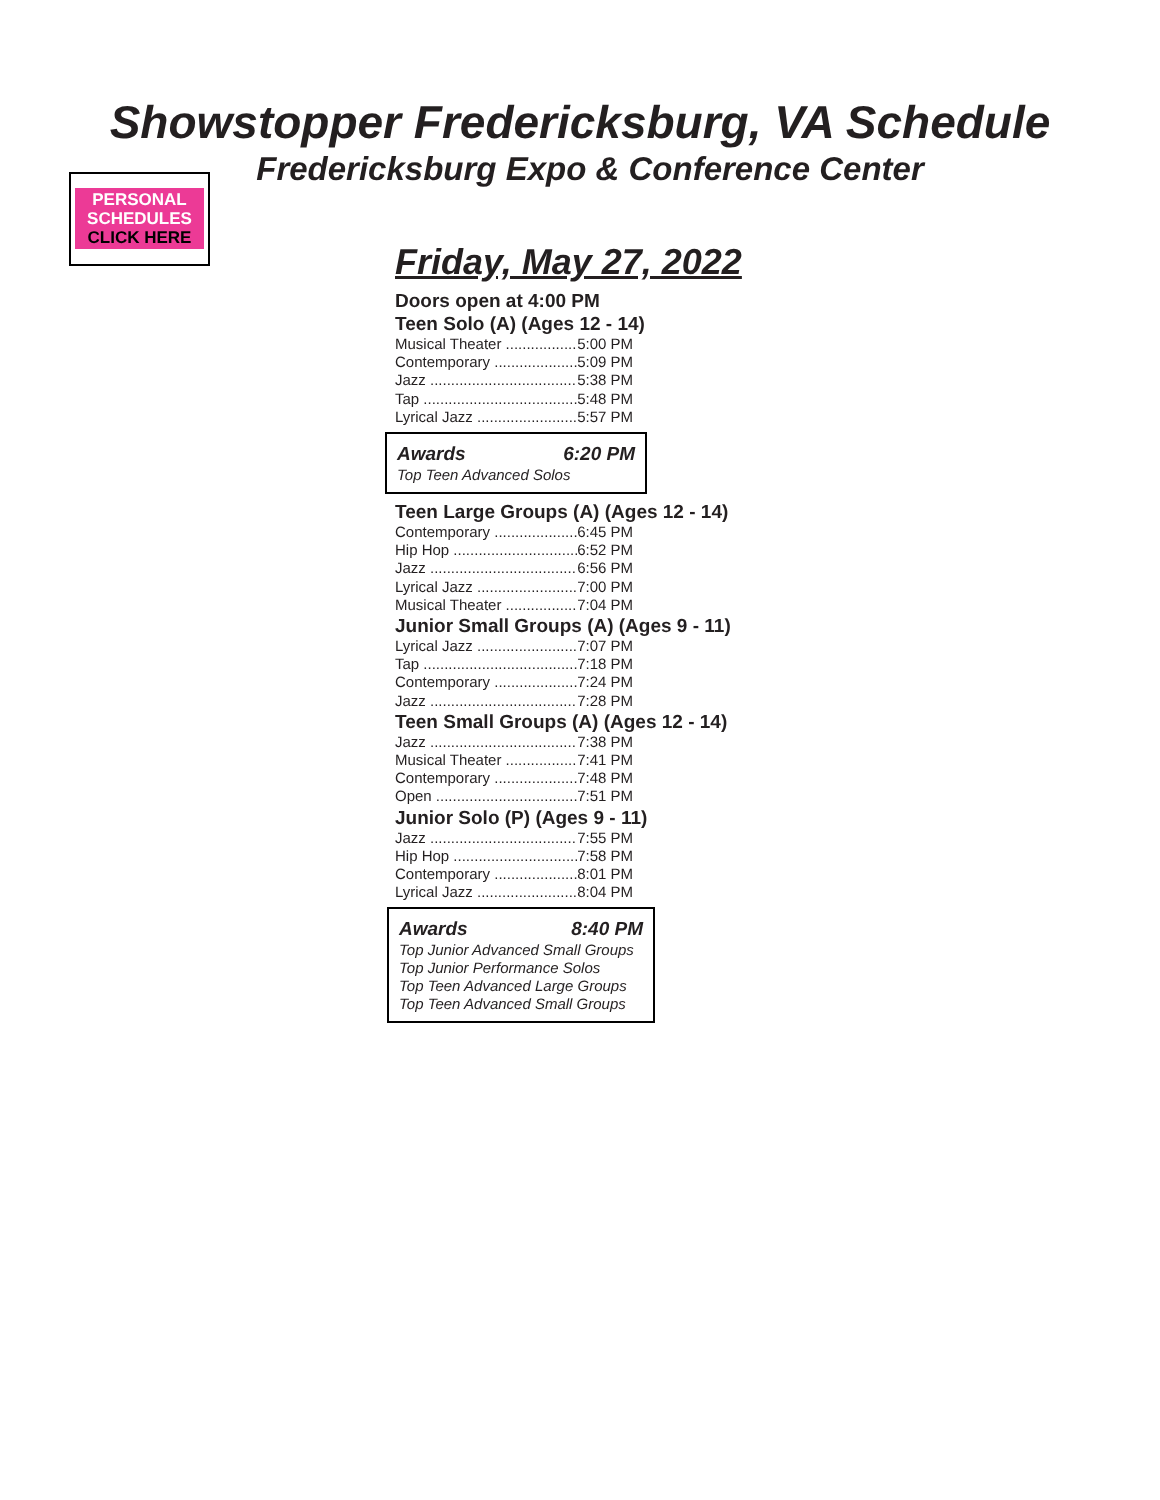Showstopper Fredericksburg, VA Schedule
Fredericksburg Expo & Conference Center
PERSONAL
SCHEDULES
CLICK HERE
Friday, May 27, 2022
Doors open at 4:00 PM
Teen Solo (A) (Ages 12 - 14)
Musical Theater 5:00 PM
Contemporary 5:09 PM
Jazz 5:38 PM
Tap 5:48 PM
Lyrical Jazz 5:57 PM
Awards 6:20 PM
Top Teen Advanced Solos
Teen Large Groups (A) (Ages 12 - 14)
Contemporary 6:45 PM
Hip Hop 6:52 PM
Jazz 6:56 PM
Lyrical Jazz 7:00 PM
Musical Theater 7:04 PM
Junior Small Groups (A) (Ages 9 - 11)
Lyrical Jazz 7:07 PM
Tap 7:18 PM
Contemporary 7:24 PM
Jazz 7:28 PM
Teen Small Groups (A) (Ages 12 - 14)
Jazz 7:38 PM
Musical Theater 7:41 PM
Contemporary 7:48 PM
Open 7:51 PM
Junior Solo (P) (Ages 9 - 11)
Jazz 7:55 PM
Hip Hop 7:58 PM
Contemporary 8:01 PM
Lyrical Jazz 8:04 PM
Awards 8:40 PM
Top Junior Advanced Small Groups
Top Junior Performance Solos
Top Teen Advanced Large Groups
Top Teen Advanced Small Groups